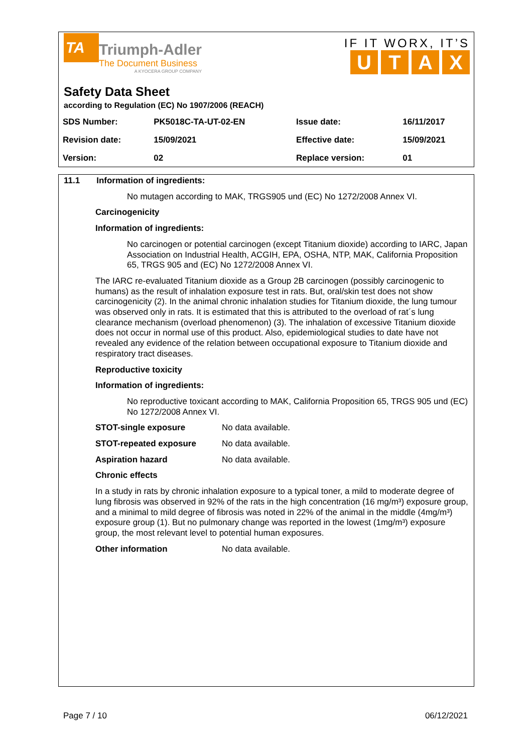TA Triumph-Adler
The Document Business
A KYOCERA GROUP COMPANY
IF IT WORX, IT’S
UTAX
Safety Data Sheet
according to Regulation (EC) No 1907/2006 (REACH)
| SDS Number: | PK5018C-TA-UT-02-EN | Issue date: | 16/11/2017 |
| Revision date: | 15/09/2021 | Effective date: | 15/09/2021 |
| Version: | 02 | Replace version: | 01 |
11.1 Information of ingredients:
No mutagen according to MAK, TRGS905 und (EC) No 1272/2008 Annex VI.
Carcinogenicity
Information of ingredients:
No carcinogen or potential carcinogen (except Titanium dioxide) according to IARC, Japan Association on Industrial Health, ACGIH, EPA, OSHA, NTP, MAK, California Proposition 65, TRGS 905 and (EC) No 1272/2008 Annex VI.
The IARC re-evaluated Titanium dioxide as a Group 2B carcinogen (possibly carcinogenic to humans) as the result of inhalation exposure test in rats. But, oral/skin test does not show carcinogenicity (2). In the animal chronic inhalation studies for Titanium dioxide, the lung tumour was observed only in rats. It is estimated that this is attributed to the overload of rat´s lung clearance mechanism (overload phenomenon) (3). The inhalation of excessive Titanium dioxide does not occur in normal use of this product. Also, epidemiological studies to date have not revealed any evidence of the relation between occupational exposure to Titanium dioxide and respiratory tract diseases.
Reproductive toxicity
Information of ingredients:
No reproductive toxicant according to MAK, California Proposition 65, TRGS 905 und (EC) No 1272/2008 Annex VI.
STOT-single exposure No data available.
STOT-repeated exposure No data available.
Aspiration hazard No data available.
Chronic effects
In a study in rats by chronic inhalation exposure to a typical toner, a mild to moderate degree of lung fibrosis was observed in 92% of the rats in the high concentration (16 mg/m³) exposure group, and a minimal to mild degree of fibrosis was noted in 22% of the animal in the middle (4mg/m³) exposure group (1). But no pulmonary change was reported in the lowest (1mg/m³) exposure group, the most relevant level to potential human exposures.
Other information No data available.
Page 7 / 10 06/12/2021